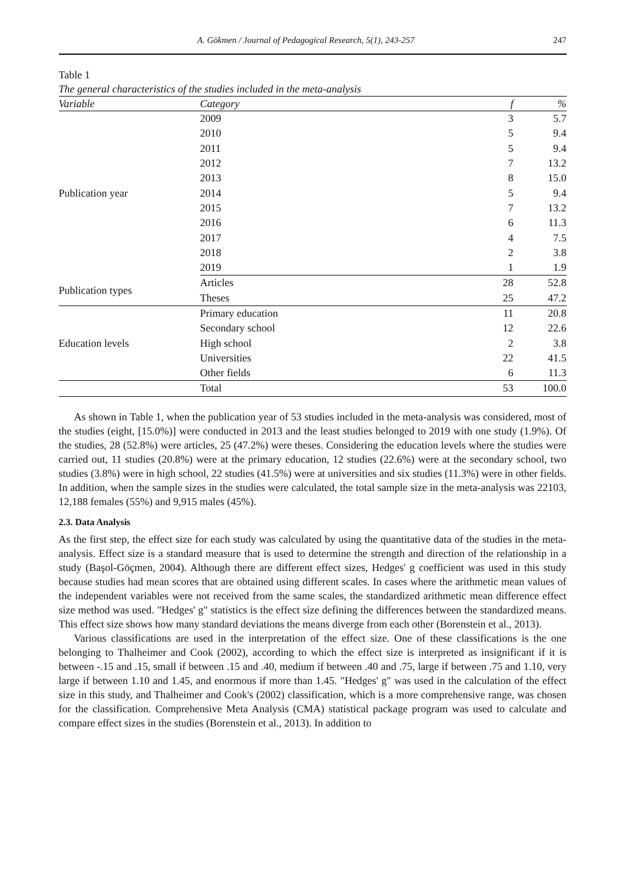A. Gökmen / Journal of Pedagogical Research, 5(1), 243-257 247
Table 1
The general characteristics of the studies included in the meta-analysis
| Variable | Category | f | % |
| --- | --- | --- | --- |
| Publication year | 2009 | 3 | 5.7 |
| | 2010 | 5 | 9.4 |
| | 2011 | 5 | 9.4 |
| | 2012 | 7 | 13.2 |
| | 2013 | 8 | 15.0 |
| | 2014 | 5 | 9.4 |
| | 2015 | 7 | 13.2 |
| | 2016 | 6 | 11.3 |
| | 2017 | 4 | 7.5 |
| | 2018 | 2 | 3.8 |
| | 2019 | 1 | 1.9 |
| Publication types | Articles | 28 | 52.8 |
| | Theses | 25 | 47.2 |
| Education levels | Primary education | 11 | 20.8 |
| | Secondary school | 12 | 22.6 |
| | High school | 2 | 3.8 |
| | Universities | 22 | 41.5 |
| | Other fields | 6 | 11.3 |
| | Total | 53 | 100.0 |
As shown in Table 1, when the publication year of 53 studies included in the meta-analysis was considered, most of the studies (eight, [15.0%)] were conducted in 2013 and the least studies belonged to 2019 with one study (1.9%). Of the studies, 28 (52.8%) were articles, 25 (47.2%) were theses. Considering the education levels where the studies were carried out, 11 studies (20.8%) were at the primary education, 12 studies (22.6%) were at the secondary school, two studies (3.8%) were in high school, 22 studies (41.5%) were at universities and six studies (11.3%) were in other fields. In addition, when the sample sizes in the studies were calculated, the total sample size in the meta-analysis was 22103, 12,188 females (55%) and 9,915 males (45%).
2.3. Data Analysis
As the first step, the effect size for each study was calculated by using the quantitative data of the studies in the meta-analysis. Effect size is a standard measure that is used to determine the strength and direction of the relationship in a study (Başol-Göçmen, 2004). Although there are different effect sizes, Hedges' g coefficient was used in this study because studies had mean scores that are obtained using different scales. In cases where the arithmetic mean values of the independent variables were not received from the same scales, the standardized arithmetic mean difference effect size method was used. "Hedges' g" statistics is the effect size defining the differences between the standardized means. This effect size shows how many standard deviations the means diverge from each other (Borenstein et al., 2013).
Various classifications are used in the interpretation of the effect size. One of these classifications is the one belonging to Thalheimer and Cook (2002), according to which the effect size is interpreted as insignificant if it is between -.15 and .15, small if between .15 and .40, medium if between .40 and .75, large if between .75 and 1.10, very large if between 1.10 and 1.45, and enormous if more than 1.45. "Hedges' g" was used in the calculation of the effect size in this study, and Thalheimer and Cook's (2002) classification, which is a more comprehensive range, was chosen for the classification. Comprehensive Meta Analysis (CMA) statistical package program was used to calculate and compare effect sizes in the studies (Borenstein et al., 2013). In addition to